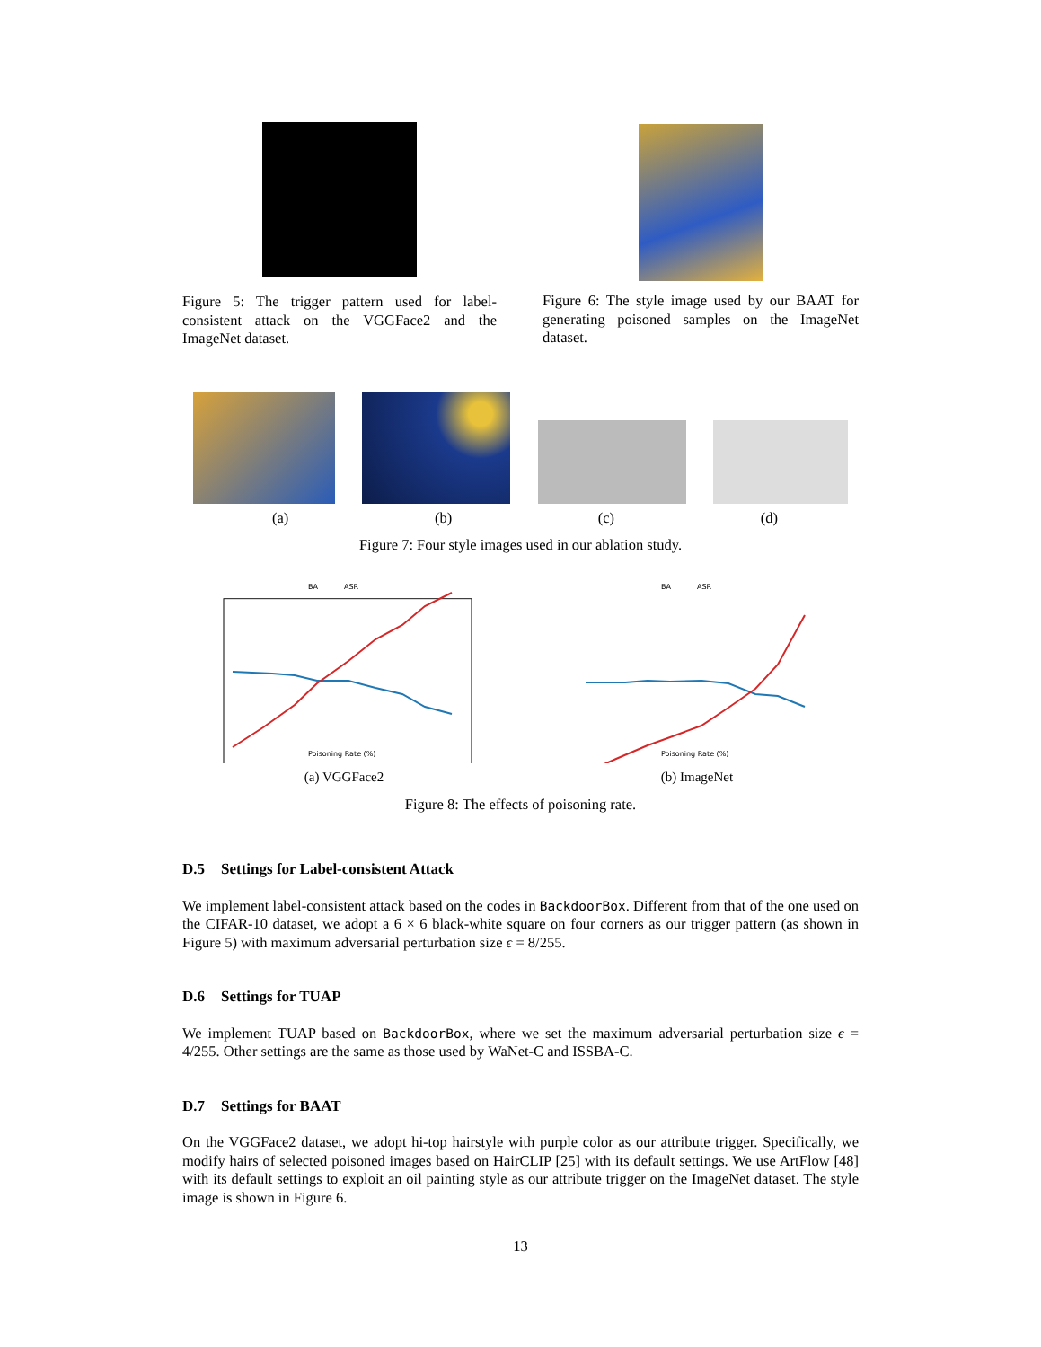Figure 5: The trigger pattern used for label-consistent attack on the VGGFace2 and the ImageNet dataset.
Figure 6: The style image used by our BAAT for generating poisoned samples on the ImageNet dataset.
(a) (b) (c) (d)
Figure 7: Four style images used in our ablation study.
BA
ASR
Poisoning Rate (%)
(a) VGGFace2
BA
ASR
Poisoning Rate (%)
(b) ImageNet
Figure 8: The effects of poisoning rate.
D.5 Settings for Label-consistent Attack
We implement label-consistent attack based on the codes in BackdoorBox. Different from that of the one used on the CIFAR-10 dataset, we adopt a 6 × 6 black-white square on four corners as our trigger pattern (as shown in Figure 5) with maximum adversarial perturbation size ϵ = 8/255.
D.6 Settings for TUAP
We implement TUAP based on BackdoorBox, where we set the maximum adversarial perturbation size ϵ = 4/255. Other settings are the same as those used by WaNet-C and ISSBA-C.
D.7 Settings for BAAT
On the VGGFace2 dataset, we adopt hi-top hairstyle with purple color as our attribute trigger. Specifically, we modify hairs of selected poisoned images based on HairCLIP [25] with its default settings. We use ArtFlow [48] with its default settings to exploit an oil painting style as our attribute trigger on the ImageNet dataset. The style image is shown in Figure 6.
13